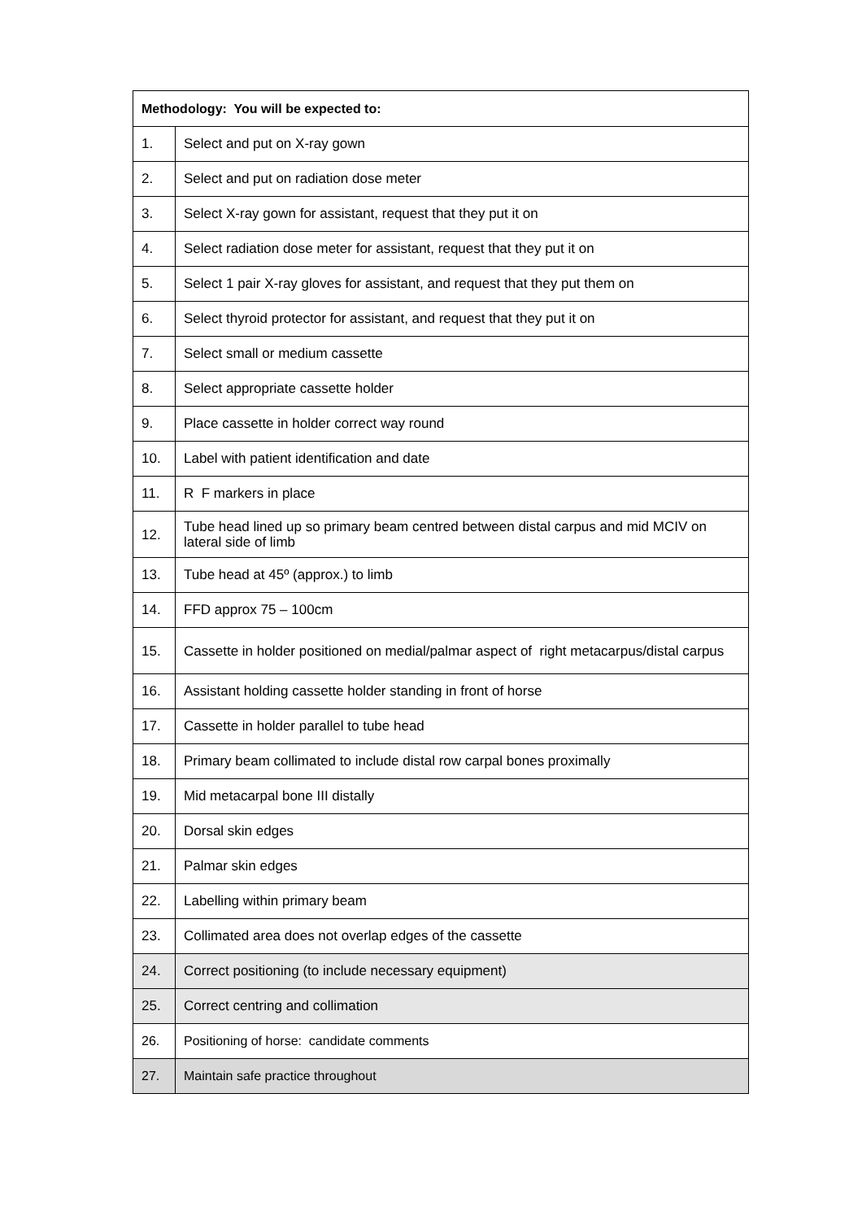| Methodology: You will be expected to: | |
| --- | --- |
| 1. | Select and put on X-ray gown |
| 2. | Select and put on radiation dose meter |
| 3. | Select X-ray gown for assistant, request that they put it on |
| 4. | Select radiation dose meter for assistant, request that they put it on |
| 5. | Select 1 pair X-ray gloves for assistant, and request that they put them on |
| 6. | Select thyroid protector for assistant, and request that they put it on |
| 7. | Select small or medium cassette |
| 8. | Select appropriate cassette holder |
| 9. | Place cassette in holder correct way round |
| 10. | Label with patient identification and date |
| 11. | R F markers in place |
| 12. | Tube head lined up so primary beam centred between distal carpus and mid MCIV on lateral side of limb |
| 13. | Tube head at 45º (approx.) to limb |
| 14. | FFD approx 75 – 100cm |
| 15. | Cassette in holder positioned on medial/palmar aspect of right metacarpus/distal carpus |
| 16. | Assistant holding cassette holder standing in front of horse |
| 17. | Cassette in holder parallel to tube head |
| 18. | Primary beam collimated to include distal row carpal bones proximally |
| 19. | Mid metacarpal bone III distally |
| 20. | Dorsal skin edges |
| 21. | Palmar skin edges |
| 22. | Labelling within primary beam |
| 23. | Collimated area does not overlap edges of the cassette |
| 24. | Correct positioning (to include necessary equipment) |
| 25. | Correct centring and collimation |
| 26. | Positioning of horse: candidate comments |
| 27. | Maintain safe practice throughout |